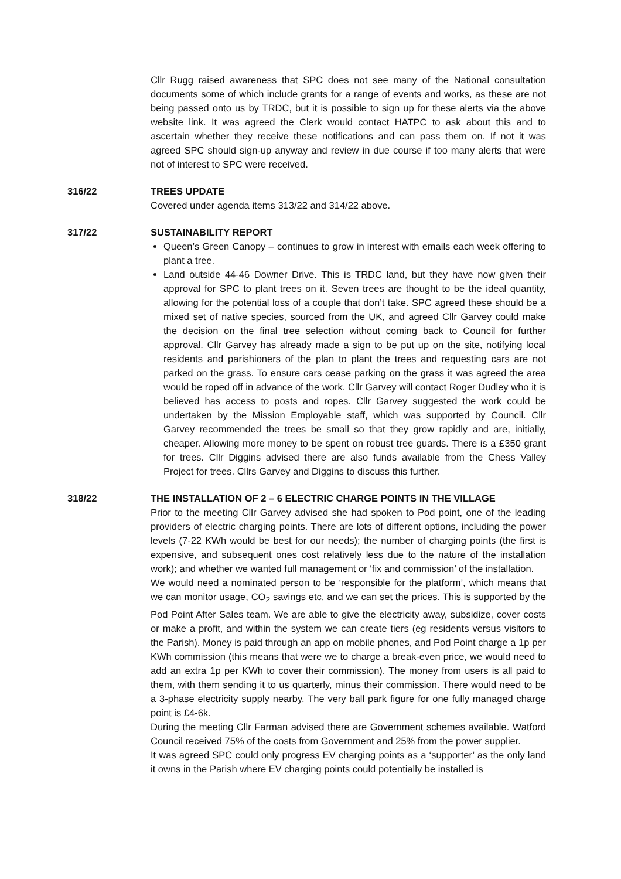Cllr Rugg raised awareness that SPC does not see many of the National consultation documents some of which include grants for a range of events and works, as these are not being passed onto us by TRDC, but it is possible to sign up for these alerts via the above website link. It was agreed the Clerk would contact HATPC to ask about this and to ascertain whether they receive these notifications and can pass them on. If not it was agreed SPC should sign-up anyway and review in due course if too many alerts that were not of interest to SPC were received.
316/22 TREES UPDATE
Covered under agenda items 313/22 and 314/22 above.
317/22 SUSTAINABILITY REPORT
Queen’s Green Canopy – continues to grow in interest with emails each week offering to plant a tree.
Land outside 44-46 Downer Drive. This is TRDC land, but they have now given their approval for SPC to plant trees on it. Seven trees are thought to be the ideal quantity, allowing for the potential loss of a couple that don’t take. SPC agreed these should be a mixed set of native species, sourced from the UK, and agreed Cllr Garvey could make the decision on the final tree selection without coming back to Council for further approval. Cllr Garvey has already made a sign to be put up on the site, notifying local residents and parishioners of the plan to plant the trees and requesting cars are not parked on the grass. To ensure cars cease parking on the grass it was agreed the area would be roped off in advance of the work. Cllr Garvey will contact Roger Dudley who it is believed has access to posts and ropes. Cllr Garvey suggested the work could be undertaken by the Mission Employable staff, which was supported by Council. Cllr Garvey recommended the trees be small so that they grow rapidly and are, initially, cheaper. Allowing more money to be spent on robust tree guards. There is a £350 grant for trees. Cllr Diggins advised there are also funds available from the Chess Valley Project for trees. Cllrs Garvey and Diggins to discuss this further.
318/22 THE INSTALLATION OF 2 – 6 ELECTRIC CHARGE POINTS IN THE VILLAGE
Prior to the meeting Cllr Garvey advised she had spoken to Pod point, one of the leading providers of electric charging points. There are lots of different options, including the power levels (7-22 KWh would be best for our needs); the number of charging points (the first is expensive, and subsequent ones cost relatively less due to the nature of the installation work); and whether we wanted full management or ‘fix and commission’ of the installation.
We would need a nominated person to be ‘responsible for the platform’, which means that we can monitor usage, CO<sub>2</sub> savings etc, and we can set the prices. This is supported by the Pod Point After Sales team. We are able to give the electricity away, subsidize, cover costs or make a profit, and within the system we can create tiers (eg residents versus visitors to the Parish). Money is paid through an app on mobile phones, and Pod Point charge a 1p per KWh commission (this means that were we to charge a break-even price, we would need to add an extra 1p per KWh to cover their commission). The money from users is all paid to them, with them sending it to us quarterly, minus their commission. There would need to be a 3-phase electricity supply nearby. The very ball park figure for one fully managed charge point is £4-6k.
During the meeting Cllr Farman advised there are Government schemes available. Watford Council received 75% of the costs from Government and 25% from the power supplier.
It was agreed SPC could only progress EV charging points as a ‘supporter’ as the only land it owns in the Parish where EV charging points could potentially be installed is